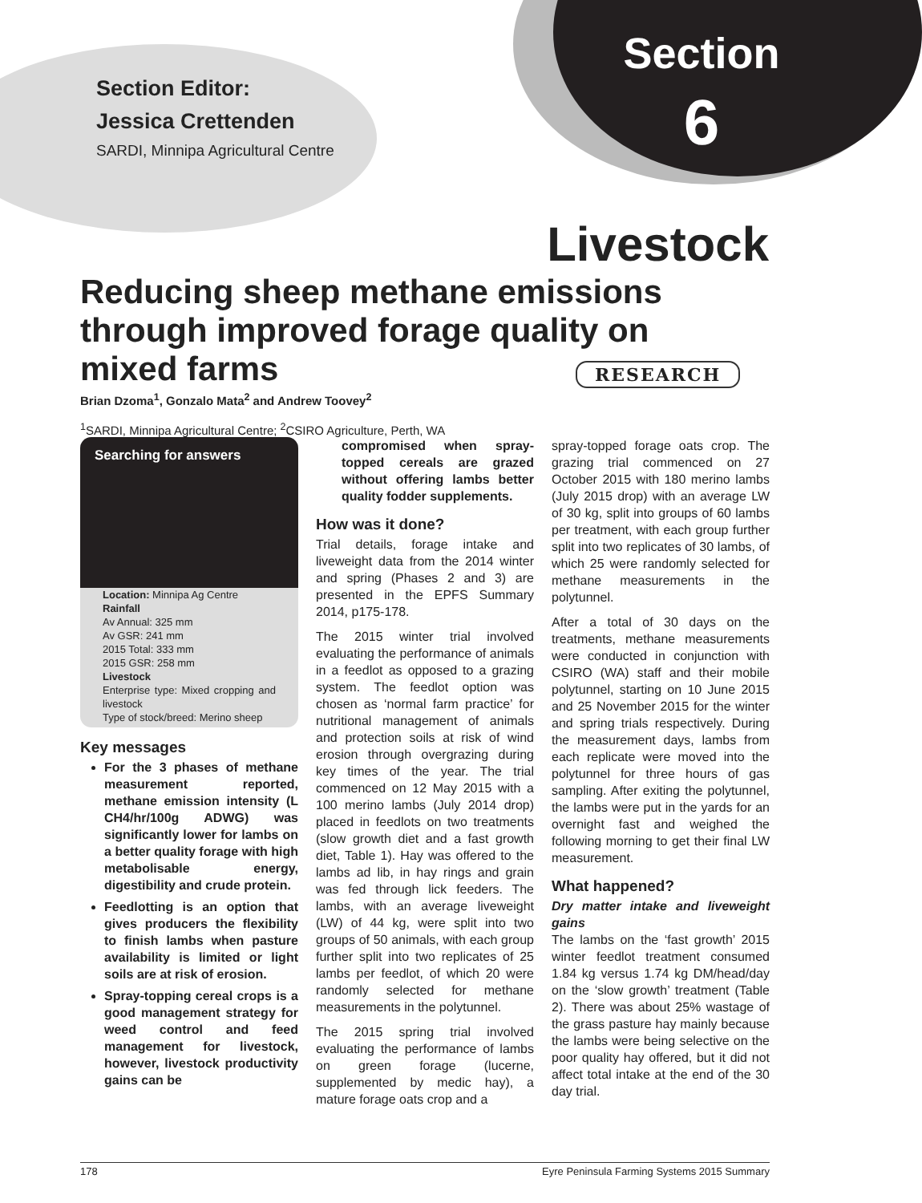Section Editor:
Jessica Crettenden
SARDI, Minnipa Agricultural Centre
Section
6
Livestock
Reducing sheep methane emissions through improved forage quality on mixed farms
RESEARCH
Brian Dzoma<sup>1</sup>, Gonzalo Mata<sup>2</sup> and Andrew Toovey<sup>2</sup>
<sup>1</sup> SARDI, Minnipa Agricultural Centre; <sup>2</sup>CSIRO Agriculture, Perth, WA
Searching for answers
Location: Minnipa Ag Centre
Rainfall
Av Annual: 325 mm
Av GSR: 241 mm
2015 Total: 333 mm
2015 GSR: 258 mm
Livestock
Enterprise type: Mixed cropping and livestock
Type of stock/breed: Merino sheep
Key messages
For the 3 phases of methane measurement reported, methane emission intensity (L CH4/hr/100g ADWG) was significantly lower for lambs on a better quality forage with high metabolisable energy, digestibility and crude protein.
Feedlotting is an option that gives producers the flexibility to finish lambs when pasture availability is limited or light soils are at risk of erosion.
Spray-topping cereal crops is a good management strategy for weed control and feed management for livestock, however, livestock productivity gains can be
compromised when spray-topped cereals are grazed without offering lambs better quality fodder supplements.
How was it done?
Trial details, forage intake and liveweight data from the 2014 winter and spring (Phases 2 and 3) are presented in the EPFS Summary 2014, p175-178.
The 2015 winter trial involved evaluating the performance of animals in a feedlot as opposed to a grazing system. The feedlot option was chosen as ‘normal farm practice’ for nutritional management of animals and protection soils at risk of wind erosion through overgrazing during key times of the year. The trial commenced on 12 May 2015 with a 100 merino lambs (July 2014 drop) placed in feedlots on two treatments (slow growth diet and a fast growth diet, Table 1). Hay was offered to the lambs ad lib, in hay rings and grain was fed through lick feeders. The lambs, with an average liveweight (LW) of 44 kg, were split into two groups of 50 animals, with each group further split into two replicates of 25 lambs per feedlot, of which 20 were randomly selected for methane measurements in the polytunnel.
The 2015 spring trial involved evaluating the performance of lambs on green forage (lucerne, supplemented by medic hay), a mature forage oats crop and a
spray-topped forage oats crop. The grazing trial commenced on 27 October 2015 with 180 merino lambs (July 2015 drop) with an average LW of 30 kg, split into groups of 60 lambs per treatment, with each group further split into two replicates of 30 lambs, of which 25 were randomly selected for methane measurements in the polytunnel.
After a total of 30 days on the treatments, methane measurements were conducted in conjunction with CSIRO (WA) staff and their mobile polytunnel, starting on 10 June 2015 and 25 November 2015 for the winter and spring trials respectively. During the measurement days, lambs from each replicate were moved into the polytunnel for three hours of gas sampling. After exiting the polytunnel, the lambs were put in the yards for an overnight fast and weighed the following morning to get their final LW measurement.
What happened?
Dry matter intake and liveweight gains
The lambs on the ‘fast growth’ 2015 winter feedlot treatment consumed 1.84 kg versus 1.74 kg DM/head/day on the ‘slow growth’ treatment (Table 2). There was about 25% wastage of the grass pasture hay mainly because the lambs were being selective on the poor quality hay offered, but it did not affect total intake at the end of the 30 day trial.
178 Eyre Peninsula Farming Systems 2015 Summary